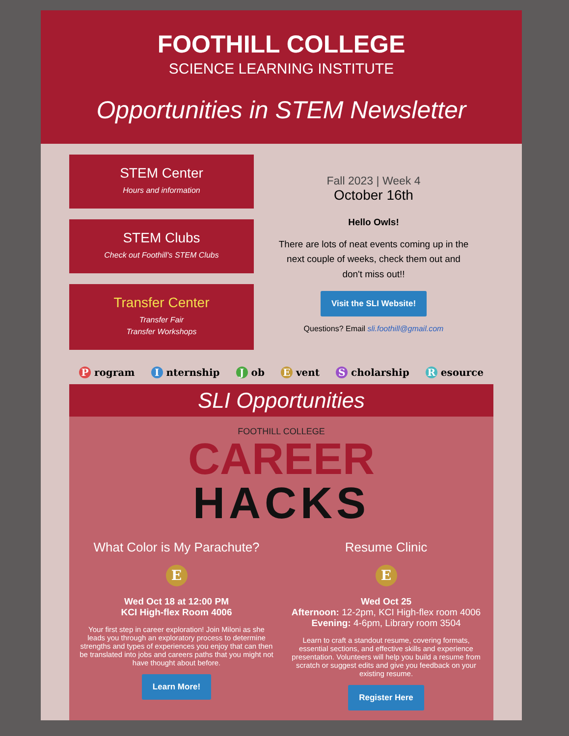FOOTHILL COLLEGE
SCIENCE LEARNING INSTITUTE
Opportunities in STEM Newsletter
STEM Center
Hours and information
STEM Clubs
Check out Foothill's STEM Clubs
Transfer Center
Transfer Fair
Transfer Workshops
Fall 2023 | Week 4
October 16th
Hello Owls!
There are lots of neat events coming up in the next couple of weeks, check them out and don't miss out!!
Visit the SLI Website!
Questions? Email sli.foothill@gmail.com
P rogram I nternship J ob E vent S cholarship R esource
SLI Opportunities
FOOTHILL COLLEGE
CAREER
HACKS
What Color is My Parachute?
E
Wed Oct 18 at 12:00 PM
KCI High-flex Room 4006
Your first step in career exploration! Join Miloni as she leads you through an exploratory process to determine strengths and types of experiences you enjoy that can then be translated into jobs and careers paths that you might not have thought about before.
Learn More!
Resume Clinic
E
Wed Oct 25
Afternoon: 12-2pm, KCI High-flex room 4006
Evening: 4-6pm, Library room 3504
Learn to craft a standout resume, covering formats, essential sections, and effective skills and experience presentation. Volunteers will help you build a resume from scratch or suggest edits and give you feedback on your existing resume.
Register Here